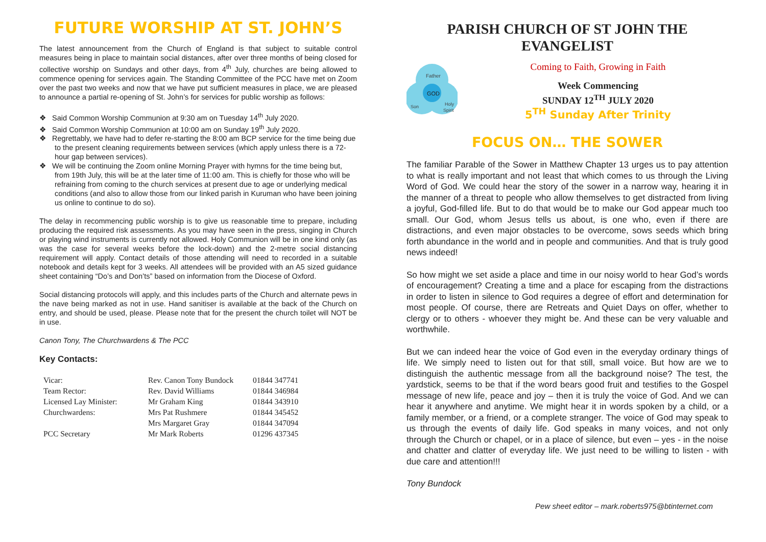FUTURE WORSHIP AT ST. JOHN’S
The latest announcement from the Church of England is that subject to suitable control measures being in place to maintain social distances, after over three months of being closed for collective worship on Sundays and other days, from 4<sup>th</sup> July, churches are being allowed to commence opening for services again. The Standing Committee of the PCC have met on Zoom over the past two weeks and now that we have put sufficient measures in place, we are pleased to announce a partial re-opening of St. John’s for services for public worship as follows:
❖ Said Common Worship Communion at 9:30 am on Tuesday 14<sup>th</sup> July 2020.
❖ Said Common Worship Communion at 10:00 am on Sunday 19<sup>th</sup> July 2020.
❖ Regrettably, we have had to defer re-starting the 8:00 am BCP service for the time being due to the present cleaning requirements between services (which apply unless there is a 72-hour gap between services).
❖ We will be continuing the Zoom online Morning Prayer with hymns for the time being but, from 19th July, this will be at the later time of 11:00 am. This is chiefly for those who will be refraining from coming to the church services at present due to age or underlying medical conditions (and also to allow those from our linked parish in Kuruman who have been joining us online to continue to do so).
The delay in recommencing public worship is to give us reasonable time to prepare, including producing the required risk assessments. As you may have seen in the press, singing in Church or playing wind instruments is currently not allowed. Holy Communion will be in one kind only (as was the case for several weeks before the lock-down) and the 2-metre social distancing requirement will apply. Contact details of those attending will need to recorded in a suitable notebook and details kept for 3 weeks. All attendees will be provided with an A5 sized guidance sheet containing “Do’s and Don’ts” based on information from the Diocese of Oxford.
Social distancing protocols will apply, and this includes parts of the Church and alternate pews in the nave being marked as not in use. Hand sanitiser is available at the back of the Church on entry, and should be used, please. Please note that for the present the church toilet will NOT be in use.
Canon Tony, The Churchwardens & The PCC
Key Contacts:
| Vicar: | Rev. Canon Tony Bundock | 01844 347741 |
| Team Rector: | Rev. David Williams | 01844 346984 |
| Licensed Lay Minister: | Mr Graham King | 01844 343910 |
| Churchwardens: | Mrs Pat Rushmere | 01844 345452 |
| | Mrs Margaret Gray | 01844 347094 |
| PCC Secretary | Mr Mark Roberts | 01296 437345 |
PARISH CHURCH OF ST JOHN THE EVANGELIST
Father
GOD
Son
Holy
Spirit
Coming to Faith, Growing in Faith
Week Commencing
SUNDAY 12<sup>TH</sup> JULY 2020
5<sup>TH</sup> Sunday After Trinity
FOCUS ON… THE SOWER
The familiar Parable of the Sower in Matthew Chapter 13 urges us to pay attention to what is really important and not least that which comes to us through the Living Word of God. We could hear the story of the sower in a narrow way, hearing it in the manner of a threat to people who allow themselves to get distracted from living a joyful, God-filled life. But to do that would be to make our God appear much too small. Our God, whom Jesus tells us about, is one who, even if there are distractions, and even major obstacles to be overcome, sows seeds which bring forth abundance in the world and in people and communities. And that is truly good news indeed!
So how might we set aside a place and time in our noisy world to hear God’s words of encouragement? Creating a time and a place for escaping from the distractions in order to listen in silence to God requires a degree of effort and determination for most people. Of course, there are Retreats and Quiet Days on offer, whether to clergy or to others - whoever they might be. And these can be very valuable and worthwhile.
But we can indeed hear the voice of God even in the everyday ordinary things of life. We simply need to listen out for that still, small voice. But how are we to distinguish the authentic message from all the background noise? The test, the yardstick, seems to be that if the word bears good fruit and testifies to the Gospel message of new life, peace and joy – then it is truly the voice of God. And we can hear it anywhere and anytime. We might hear it in words spoken by a child, or a family member, or a friend, or a complete stranger. The voice of God may speak to us through the events of daily life. God speaks in many voices, and not only through the Church or chapel, or in a place of silence, but even – yes - in the noise and chatter and clatter of everyday life. We just need to be willing to listen - with due care and attention!!!
Tony Bundock
Pew sheet editor – mark.roberts975@btinternet.com